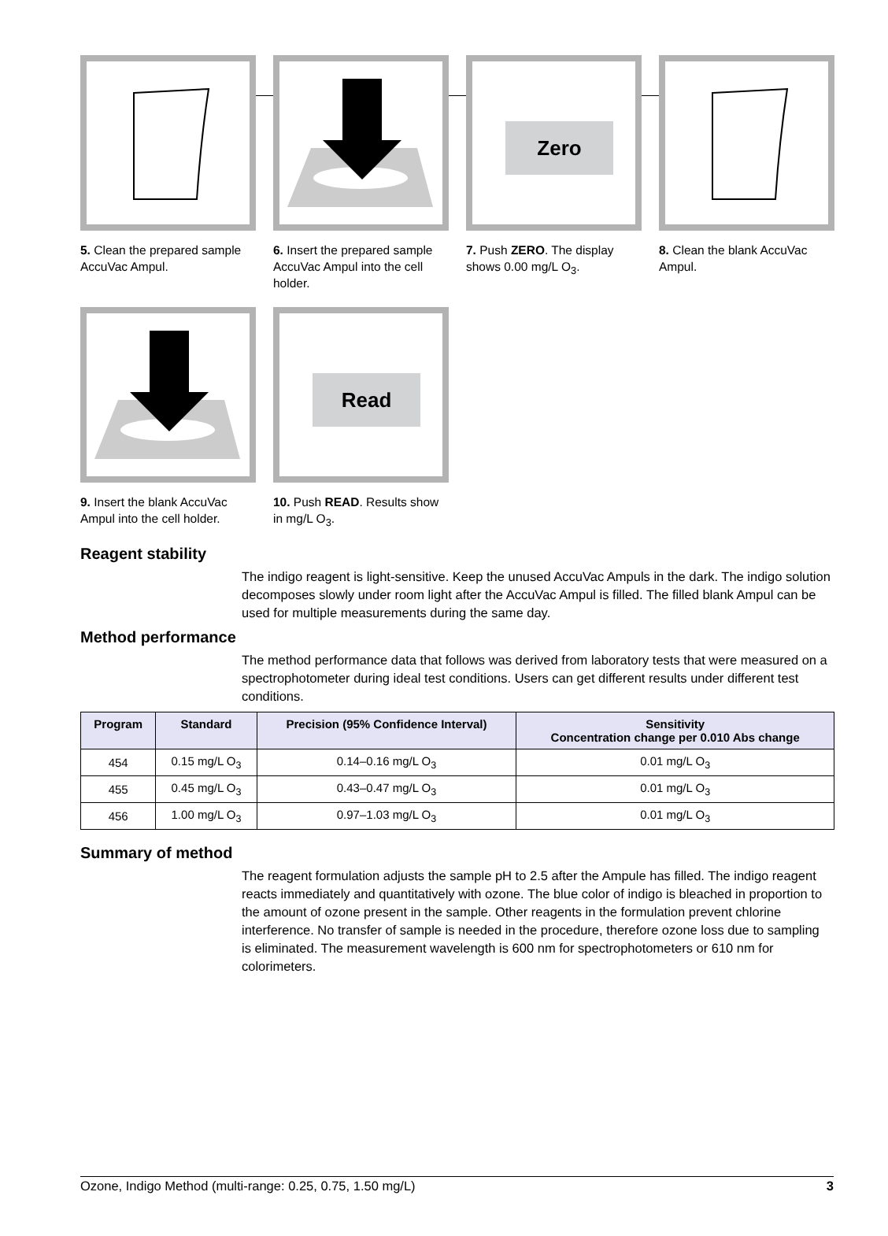5. Clean the prepared sample AccuVac Ampul.
6. Insert the prepared sample AccuVac Ampul into the cell holder.
Zero
7. Push ZERO. The display shows 0.00 mg/L O<sub>3</sub>.
8. Clean the blank AccuVac Ampul.
9. Insert the blank AccuVac Ampul into the cell holder.
Read
10. Push READ. Results show in mg/L O<sub>3</sub>.
Reagent stability
The indigo reagent is light-sensitive. Keep the unused AccuVac Ampuls in the dark. The indigo solution decomposes slowly under room light after the AccuVac Ampul is filled. The filled blank Ampul can be used for multiple measurements during the same day.
Method performance
The method performance data that follows was derived from laboratory tests that were measured on a spectrophotometer during ideal test conditions. Users can get different results under different test conditions.
| Program | Standard | Precision (95% Confidence Interval) | Sensitivity Concentration change per 0.010 Abs change |
| --- | --- | --- | --- |
| 454 | 0.15 mg/L O<sub>3</sub> | 0.14–0.16 mg/L O<sub>3</sub> | 0.01 mg/L O<sub>3</sub> |
| 455 | 0.45 mg/L O<sub>3</sub> | 0.43–0.47 mg/L O<sub>3</sub> | 0.01 mg/L O<sub>3</sub> |
| 456 | 1.00 mg/L O<sub>3</sub> | 0.97–1.03 mg/L O<sub>3</sub> | 0.01 mg/L O<sub>3</sub> |
Summary of method
The reagent formulation adjusts the sample pH to 2.5 after the Ampule has filled. The indigo reagent reacts immediately and quantitatively with ozone. The blue color of indigo is bleached in proportion to the amount of ozone present in the sample. Other reagents in the formulation prevent chlorine interference. No transfer of sample is needed in the procedure, therefore ozone loss due to sampling is eliminated. The measurement wavelength is 600 nm for spectrophotometers or 610 nm for colorimeters.
Ozone, Indigo Method (multi-range: 0.25, 0.75, 1.50 mg/L) 3